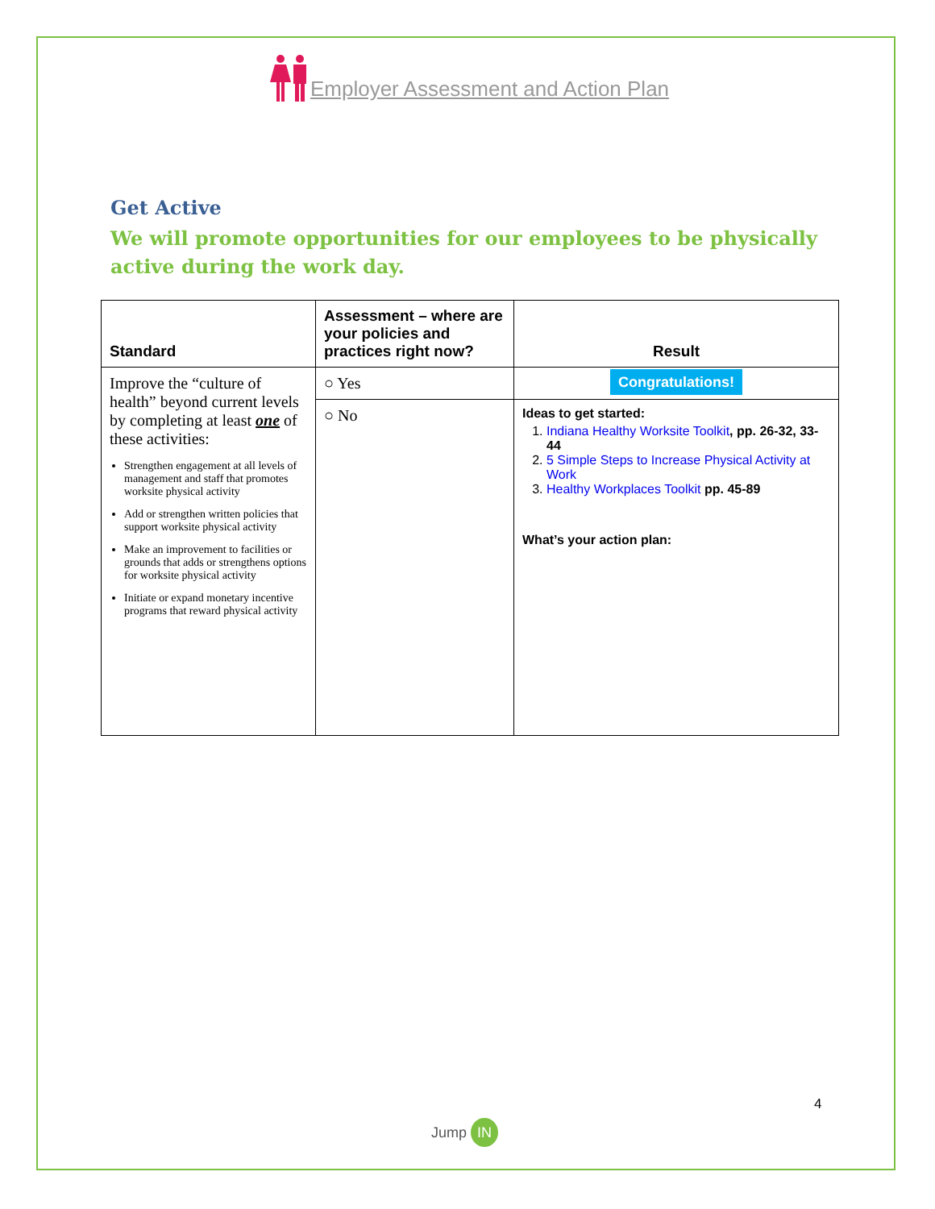Employer Assessment and Action Plan
Get Active
We will promote opportunities for our employees to be physically active during the work day.
| Standard | Assessment – where are your policies and practices right now? | Result |
| --- | --- | --- |
| Improve the “culture of health” beyond current levels by completing at least one of these activities: Strengthen engagement at all levels of management and staff that promotes worksite physical activity Add or strengthen written policies that support worksite physical activity Make an improvement to facilities or grounds that adds or strengthens options for worksite physical activity Initiate or expand monetary incentive programs that reward physical activity | ○ Yes | Congratulations! |
| | ○ No | Ideas to get started: 1. Indiana Healthy Worksite Toolkit , pp. 26-32, 33-44 2. 5 Simple Steps to Increase Physical Activity at Work 3. Healthy Workplaces Toolkit pp. 45-89 What’s your action plan: |
4
Jump IN